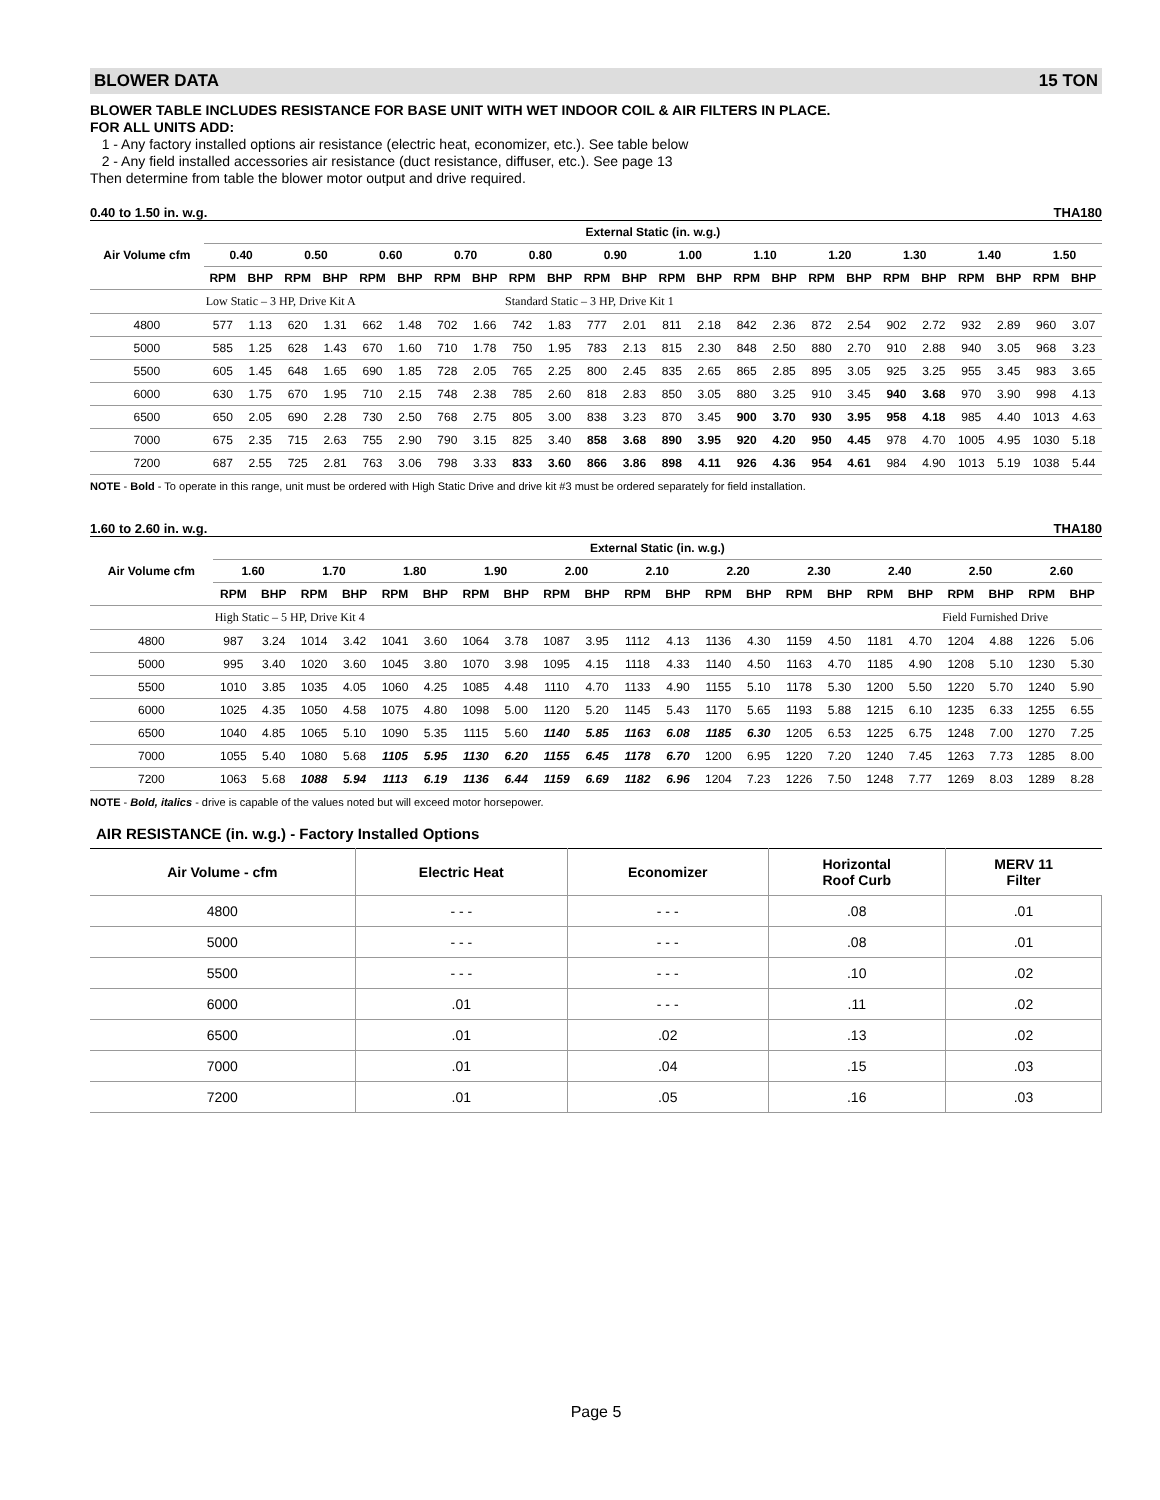BLOWER DATA 15 TON
BLOWER TABLE INCLUDES RESISTANCE FOR BASE UNIT WITH WET INDOOR COIL & AIR FILTERS IN PLACE.
FOR ALL UNITS ADD:
1 - Any factory installed options air resistance (electric heat, economizer, etc.). See table below
2 - Any field installed accessories air resistance (duct resistance, diffuser, etc.). See page 13
Then determine from table the blower motor output and drive required.
0.40 to 1.50 in. w.g. THA180
| Air Volume cfm | External Static (in. w.g.) | | | | | | | | | | | | | | | | | | | | | | | |
| --- | --- | --- | --- | --- | --- | --- | --- | --- | --- | --- | --- | --- | --- | --- | --- | --- | --- | --- | --- | --- | --- | --- | --- | --- |
| | 0.40 | | 0.50 | | 0.60 | | 0.70 | | 0.80 | | 0.90 | | 1.00 | | 1.10 | | 1.20 | | 1.30 | | 1.40 | | 1.50 | |
| | RPM | BHP | RPM | BHP | RPM | BHP | RPM | BHP | RPM | BHP | RPM | BHP | RPM | BHP | RPM | BHP | RPM | BHP | RPM | BHP | RPM | BHP | RPM | BHP |
| | Low Static – 3 HP, Drive Kit A | | | | | | | | Standard Static – 3 HP, Drive Kit 1 | | | | | | | | | | | | | | | |
| 4800 | 577 | 1.13 | 620 | 1.31 | 662 | 1.48 | 702 | 1.66 | 742 | 1.83 | 777 | 2.01 | 811 | 2.18 | 842 | 2.36 | 872 | 2.54 | 902 | 2.72 | 932 | 2.89 | 960 | 3.07 |
| 5000 | 585 | 1.25 | 628 | 1.43 | 670 | 1.60 | 710 | 1.78 | 750 | 1.95 | 783 | 2.13 | 815 | 2.30 | 848 | 2.50 | 880 | 2.70 | 910 | 2.88 | 940 | 3.05 | 968 | 3.23 |
| 5500 | 605 | 1.45 | 648 | 1.65 | 690 | 1.85 | 728 | 2.05 | 765 | 2.25 | 800 | 2.45 | 835 | 2.65 | 865 | 2.85 | 895 | 3.05 | 925 | 3.25 | 955 | 3.45 | 983 | 3.65 |
| 6000 | 630 | 1.75 | 670 | 1.95 | 710 | 2.15 | 748 | 2.38 | 785 | 2.60 | 818 | 2.83 | 850 | 3.05 | 880 | 3.25 | 910 | 3.45 | 940 | 3.68 | 970 | 3.90 | 998 | 4.13 |
| 6500 | 650 | 2.05 | 690 | 2.28 | 730 | 2.50 | 768 | 2.75 | 805 | 3.00 | 838 | 3.23 | 870 | 3.45 | 900 | 3.70 | 930 | 3.95 | 958 | 4.18 | 985 | 4.40 | 1013 | 4.63 |
| 7000 | 675 | 2.35 | 715 | 2.63 | 755 | 2.90 | 790 | 3.15 | 825 | 3.40 | 858 | 3.68 | 890 | 3.95 | 920 | 4.20 | 950 | 4.45 | 978 | 4.70 | 1005 | 4.95 | 1030 | 5.18 |
| 7200 | 687 | 2.55 | 725 | 2.81 | 763 | 3.06 | 798 | 3.33 | 833 | 3.60 | 866 | 3.86 | 898 | 4.11 | 926 | 4.36 | 954 | 4.61 | 984 | 4.90 | 1013 | 5.19 | 1038 | 5.44 |
NOTE - Bold - To operate in this range, unit must be ordered with High Static Drive and drive kit #3 must be ordered separately for field installation.
1.60 to 2.60 in. w.g. THA180
| Air Volume cfm | External Static (in. w.g.) | | | | | | | | | | | | | | | | | | | | | |
| --- | --- | --- | --- | --- | --- | --- | --- | --- | --- | --- | --- | --- | --- | --- | --- | --- | --- | --- | --- | --- | --- | --- |
| | 1.60 | | 1.70 | | 1.80 | | 1.90 | | 2.00 | | 2.10 | | 2.20 | | 2.30 | | 2.40 | | 2.50 | | 2.60 | |
| | RPM | BHP | RPM | BHP | RPM | BHP | RPM | BHP | RPM | BHP | RPM | BHP | RPM | BHP | RPM | BHP | RPM | BHP | RPM | BHP | RPM | BHP |
| | High Static – 5 HP, Drive Kit 4 | | | | | | | | | | | | | | | | | | Field Furnished Drive | | | |
| 4800 | 987 | 3.24 | 1014 | 3.42 | 1041 | 3.60 | 1064 | 3.78 | 1087 | 3.95 | 1112 | 4.13 | 1136 | 4.30 | 1159 | 4.50 | 1181 | 4.70 | 1204 | 4.88 | 1226 | 5.06 |
| 5000 | 995 | 3.40 | 1020 | 3.60 | 1045 | 3.80 | 1070 | 3.98 | 1095 | 4.15 | 1118 | 4.33 | 1140 | 4.50 | 1163 | 4.70 | 1185 | 4.90 | 1208 | 5.10 | 1230 | 5.30 |
| 5500 | 1010 | 3.85 | 1035 | 4.05 | 1060 | 4.25 | 1085 | 4.48 | 1110 | 4.70 | 1133 | 4.90 | 1155 | 5.10 | 1178 | 5.30 | 1200 | 5.50 | 1220 | 5.70 | 1240 | 5.90 |
| 6000 | 1025 | 4.35 | 1050 | 4.58 | 1075 | 4.80 | 1098 | 5.00 | 1120 | 5.20 | 1145 | 5.43 | 1170 | 5.65 | 1193 | 5.88 | 1215 | 6.10 | 1235 | 6.33 | 1255 | 6.55 |
| 6500 | 1040 | 4.85 | 1065 | 5.10 | 1090 | 5.35 | 1115 | 5.60 | 1140 | 5.85 | 1163 | 6.08 | 1185 | 6.30 | 1205 | 6.53 | 1225 | 6.75 | 1248 | 7.00 | 1270 | 7.25 |
| 7000 | 1055 | 5.40 | 1080 | 5.68 | 1105 | 5.95 | 1130 | 6.20 | 1155 | 6.45 | 1178 | 6.70 | 1200 | 6.95 | 1220 | 7.20 | 1240 | 7.45 | 1263 | 7.73 | 1285 | 8.00 |
| 7200 | 1063 | 5.68 | 1088 | 5.94 | 1113 | 6.19 | 1136 | 6.44 | 1159 | 6.69 | 1182 | 6.96 | 1204 | 7.23 | 1226 | 7.50 | 1248 | 7.77 | 1269 | 8.03 | 1289 | 8.28 |
NOTE - Bold, italics - drive is capable of the values noted but will exceed motor horsepower.
AIR RESISTANCE (in. w.g.) - Factory Installed Options
| Air Volume - cfm | Electric Heat | Economizer | Horizontal Roof Curb | MERV 11 Filter |
| --- | --- | --- | --- | --- |
| 4800 | - - - | - - - | .08 | .01 |
| 5000 | - - - | - - - | .08 | .01 |
| 5500 | - - - | - - - | .10 | .02 |
| 6000 | .01 | - - - | .11 | .02 |
| 6500 | .01 | .02 | .13 | .02 |
| 7000 | .01 | .04 | .15 | .03 |
| 7200 | .01 | .05 | .16 | .03 |
Page 5